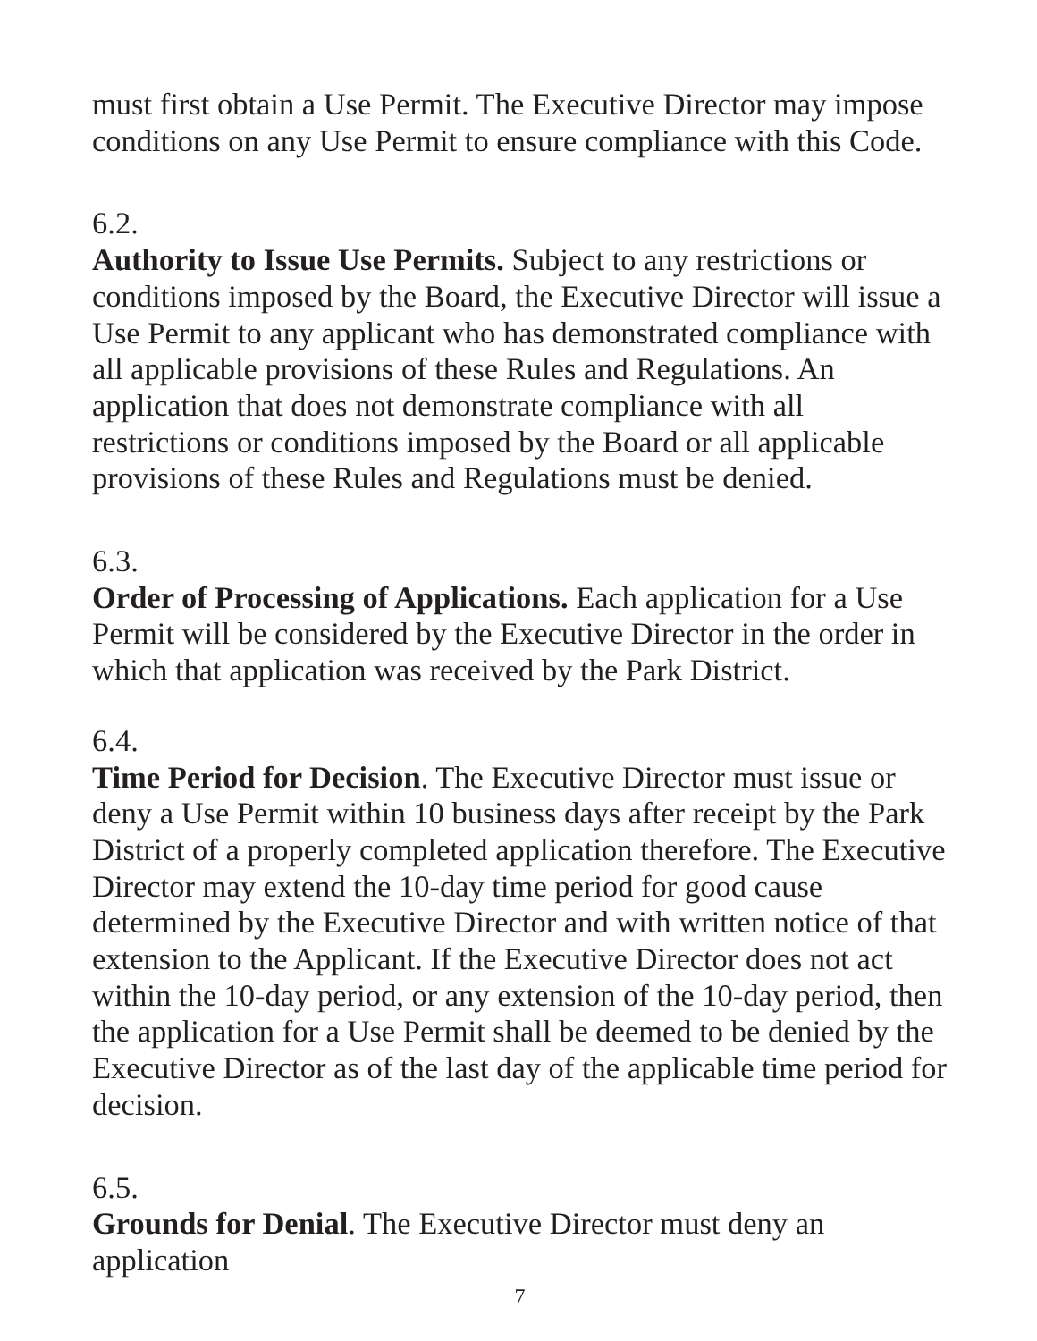must first obtain a Use Permit. The Executive Director may impose conditions on any Use Permit to ensure compliance with this Code.
6.2.
Authority to Issue Use Permits. Subject to any restrictions or conditions imposed by the Board, the Executive Director will issue a Use Permit to any applicant who has demonstrated compliance with all applicable provisions of these Rules and Regulations. An application that does not demonstrate compliance with all restrictions or conditions imposed by the Board or all applicable provisions of these Rules and Regulations must be denied.
6.3.
Order of Processing of Applications. Each application for a Use Permit will be considered by the Executive Director in the order in which that application was received by the Park District.
6.4.
Time Period for Decision. The Executive Director must issue or deny a Use Permit within 10 business days after receipt by the Park District of a properly completed application therefore. The Executive Director may extend the 10-day time period for good cause determined by the Executive Director and with written notice of that extension to the Applicant. If the Executive Director does not act within the 10-day period, or any extension of the 10-day period, then the application for a Use Permit shall be deemed to be denied by the Executive Director as of the last day of the applicable time period for decision.
6.5.
Grounds for Denial. The Executive Director must deny an application
7